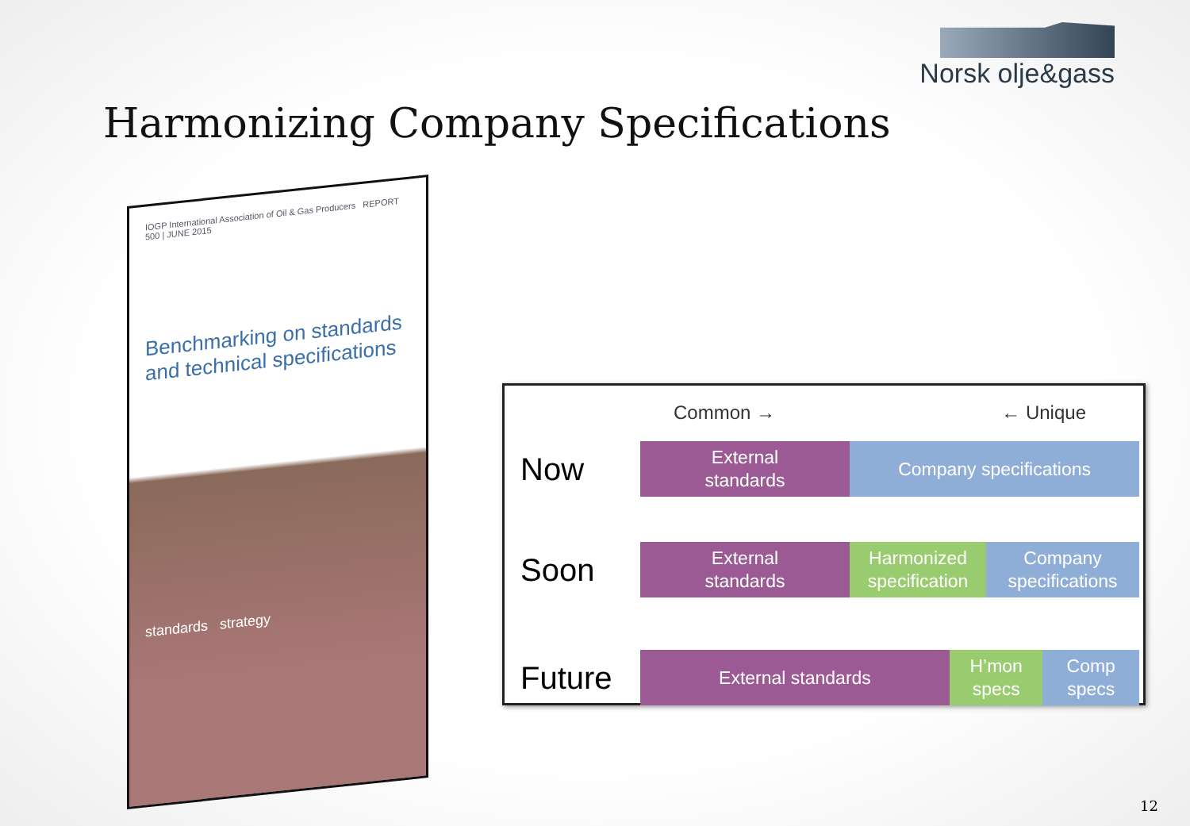Norsk olje&gass
Harmonizing Company Specifications
IOGP International Association of Oil & Gas Producers REPORT 500 | JUNE 2015
Benchmarking on standards and technical specifications
standards strategy
Common → ← Unique
Now
External
standards
Company specifications
Soon
External
standards
Harmonized
specification
Company
specifications
Future
External standards
H’mon
specs
Comp
specs
12